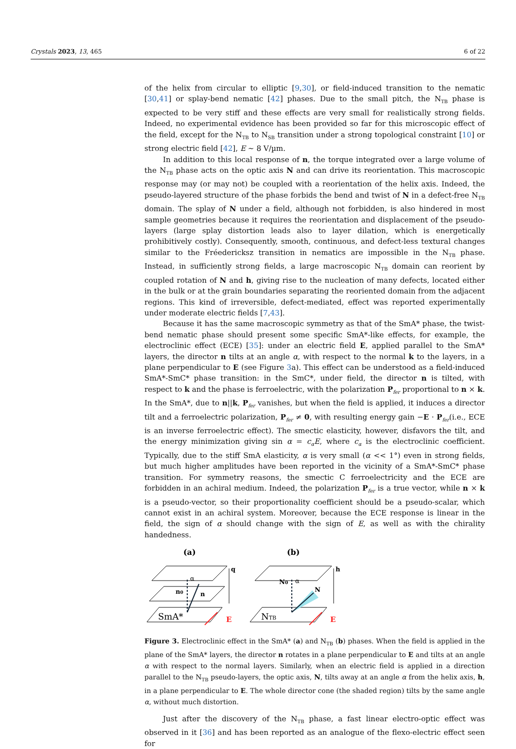Crystals 2023, 13, 465 6 of 22
of the helix from circular to elliptic [9,30], or field-induced transition to the nematic [30,41] or splay-bend nematic [42] phases. Due to the small pitch, the N<sub>TB</sub> phase is expected to be very stiff and these effects are very small for realistically strong fields. Indeed, no experimental evidence has been provided so far for this microscopic effect of the field, except for the N<sub>TB</sub> to N<sub>SB</sub> transition under a strong topological constraint [10] or strong electric field [42], E ~ 8 V/µm.
In addition to this local response of n, the torque integrated over a large volume of the N<sub>TB</sub> phase acts on the optic axis N and can drive its reorientation. This macroscopic response may (or may not) be coupled with a reorientation of the helix axis. Indeed, the pseudo-layered structure of the phase forbids the bend and twist of N in a defect-free N<sub>TB</sub> domain. The splay of N under a field, although not forbidden, is also hindered in most sample geometries because it requires the reorientation and displacement of the pseudo-layers (large splay distortion leads also to layer dilation, which is energetically prohibitively costly). Consequently, smooth, continuous, and defect-less textural changes similar to the Fréedericksz transition in nematics are impossible in the N<sub>TB</sub> phase. Instead, in sufficiently strong fields, a large macroscopic N<sub>TB</sub> domain can reorient by coupled rotation of N and h, giving rise to the nucleation of many defects, located either in the bulk or at the grain boundaries separating the reoriented domain from the adjacent regions. This kind of irreversible, defect-mediated, effect was reported experimentally under moderate electric fields [7,43].
Because it has the same macroscopic symmetry as that of the SmA* phase, the twist-bend nematic phase should present some specific SmA*-like effects, for example, the electroclinic effect (ECE) [35]: under an electric field E, applied parallel to the SmA* layers, the director n tilts at an angle α, with respect to the normal k to the layers, in a plane perpendicular to E (see Figure 3a). This effect can be understood as a field-induced SmA*-SmC* phase transition: in the SmC*, under field, the director n is tilted, with respect to k and the phase is ferroelectric, with the polarization P<sub>fer</sub> proportional to n × k. In the SmA*, due to n||k, P<sub>fer</sub> vanishes, but when the field is applied, it induces a director tilt and a ferroelectric polarization, P<sub>fer</sub> ≠ 0, with resulting energy gain −E · P<sub>fer</sub>(i.e., ECE is an inverse ferroelectric effect). The smectic elasticity, however, disfavors the tilt, and the energy minimization giving sin α = c<sub>α</sub>E, where c<sub>α</sub> is the electroclinic coefficient. Typically, due to the stiff SmA elasticity, α is very small (α << 1°) even in strong fields, but much higher amplitudes have been reported in the vicinity of a SmA*-SmC* phase transition. For symmetry reasons, the smectic C ferroelectricity and the ECE are forbidden in an achiral medium. Indeed, the polarization P<sub>fer</sub> is a true vector, while n × k is a pseudo-vector, so their proportionality coefficient should be a pseudo-scalar, which cannot exist in an achiral system. Moreover, because the ECE response is linear in the field, the sign of α should change with the sign of E, as well as with the chirality handedness.
(a)
(b)
q
h
α
α
n0
n
N0
N
SmA*
NTB
E
E
Figure 3. Electroclinic effect in the SmA* (a) and N<sub>TB</sub> (b) phases. When the field is applied in the plane of the SmA* layers, the director n rotates in a plane perpendicular to E and tilts at an angle α with respect to the normal layers. Similarly, when an electric field is applied in a direction parallel to the N<sub>TB</sub> pseudo-layers, the optic axis, N, tilts away at an angle α from the helix axis, h, in a plane perpendicular to E. The whole director cone (the shaded region) tilts by the same angle α, without much distortion.
Just after the discovery of the N<sub>TB</sub> phase, a fast linear electro-optic effect was observed in it [36] and has been reported as an analogue of the flexo-electric effect seen for